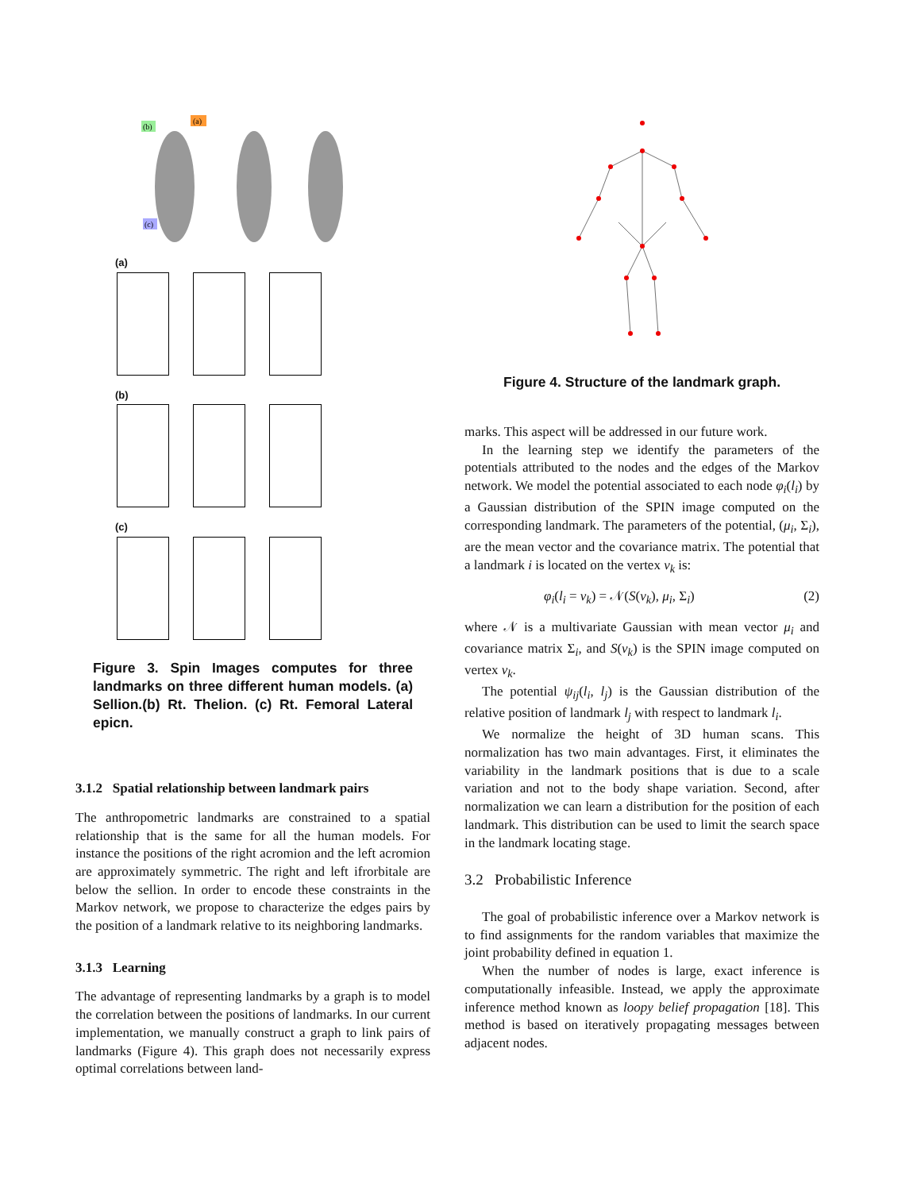(b)
(a)
(c)
(a)
(b)
(c)
Figure 3. Spin Images computes for three landmarks on three different human models. (a) Sellion.(b) Rt. Thelion. (c) Rt. Femoral Lateral epicn.
3.1.2 Spatial relationship between landmark pairs
The anthropometric landmarks are constrained to a spatial relationship that is the same for all the human models. For instance the positions of the right acromion and the left acromion are approximately symmetric. The right and left ifrorbitale are below the sellion. In order to encode these constraints in the Markov network, we propose to characterize the edges pairs by the position of a landmark relative to its neighboring landmarks.
3.1.3 Learning
The advantage of representing landmarks by a graph is to model the correlation between the positions of landmarks. In our current implementation, we manually construct a graph to link pairs of landmarks (Figure 4). This graph does not necessarily express optimal correlations between land-
Figure 4. Structure of the landmark graph.
marks. This aspect will be addressed in our future work.
In the learning step we identify the parameters of the potentials attributed to the nodes and the edges of the Markov network. We model the potential associated to each node φ<sub>i</sub>(l<sub>i</sub>) by a Gaussian distribution of the SPIN image computed on the corresponding landmark. The parameters of the potential, (μ<sub>i</sub>, Σ<sub>i</sub>), are the mean vector and the covariance matrix. The potential that a landmark i is located on the vertex v<sub>k</sub> is:
φ<sub>i</sub>(l<sub>i</sub> = v<sub>k</sub>) = 𝒩(S(v<sub>k</sub>), μ<sub>i</sub>, Σ<sub>i</sub>) (2)
where 𝒩 is a multivariate Gaussian with mean vector μ<sub>i</sub> and covariance matrix Σ<sub>i</sub>, and S(v<sub>k</sub>) is the SPIN image computed on vertex v<sub>k</sub>.
The potential ψ<sub>ij</sub>(l<sub>i</sub>, l<sub>j</sub>) is the Gaussian distribution of the relative position of landmark l<sub>j</sub> with respect to landmark l<sub>i</sub>.
We normalize the height of 3D human scans. This normalization has two main advantages. First, it eliminates the variability in the landmark positions that is due to a scale variation and not to the body shape variation. Second, after normalization we can learn a distribution for the position of each landmark. This distribution can be used to limit the search space in the landmark locating stage.
3.2 Probabilistic Inference
The goal of probabilistic inference over a Markov network is to find assignments for the random variables that maximize the joint probability defined in equation 1.
When the number of nodes is large, exact inference is computationally infeasible. Instead, we apply the approximate inference method known as loopy belief propagation [18]. This method is based on iteratively propagating messages between adjacent nodes.